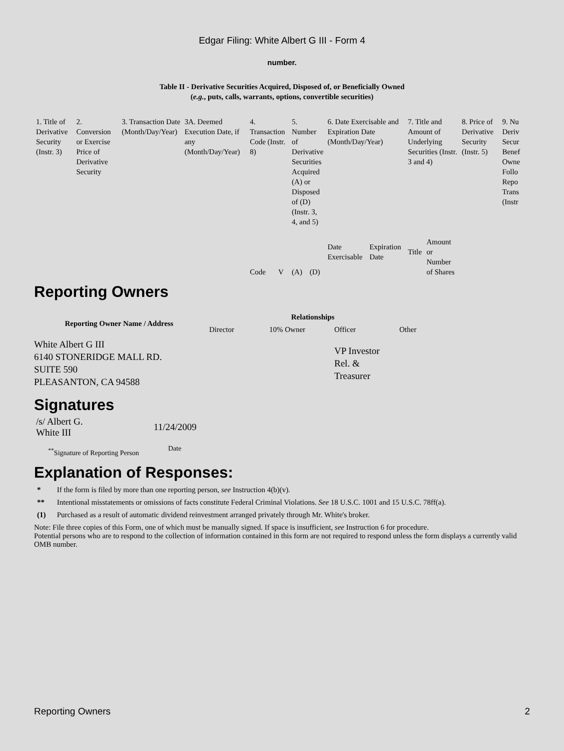Edgar Filing: White Albert G III - Form 4
number.
Table II - Derivative Securities Acquired, Disposed of, or Beneficially Owned
(e.g., puts, calls, warrants, options, convertible securities)
| 1. Title of Derivative Security (Instr. 3) | 2. Conversion or Exercise Price of Derivative Security | 3. Transaction Date (Month/Day/Year) | 3A. Deemed Execution Date, if any (Month/Day/Year) | 4. Transaction Code (Instr. 8) | | 5. Number of Derivative Securities Acquired (A) or Disposed of (D) (Instr. 3, 4, and 5) | | 6. Date Exercisable and Expiration Date (Month/Day/Year) | | 7. Title and Amount of Underlying Securities (Instr. 3 and 4) | | 8. Price of Derivative Security (Instr. 5) | 9. Nu Deriv Secur Benef Owne Follo Repo Trans (Instr |
| | | | | Code | V | (A) | (D) | Date Exercisable | Expiration Date | Title | Amount or Number of Shares | | |
Reporting Owners
| Reporting Owner Name / Address | Relationships | | | |
| --- | --- | --- | --- | --- |
| | Director | 10% Owner | Officer | Other |
| White Albert G III 6140 STONERIDGE MALL RD. SUITE 590 PLEASANTON, CA 94588 | | | VP Investor Rel. & Treasurer | |
Signatures
| /s/ Albert G. White III | 11/24/2009 |
| <sup>**</sup> Signature of Reporting Person | Date |
Explanation of Responses:
* If the form is filed by more than one reporting person, see Instruction 4(b)(v).
** Intentional misstatements or omissions of facts constitute Federal Criminal Violations. See 18 U.S.C. 1001 and 15 U.S.C. 78ff(a).
(1) Purchased as a result of automatic dividend reinvestment arranged privately through Mr. White's broker.
Note: File three copies of this Form, one of which must be manually signed. If space is insufficient, see Instruction 6 for procedure.
Potential persons who are to respond to the collection of information contained in this form are not required to respond unless the form displays a currently valid OMB number.
Reporting Owners 2